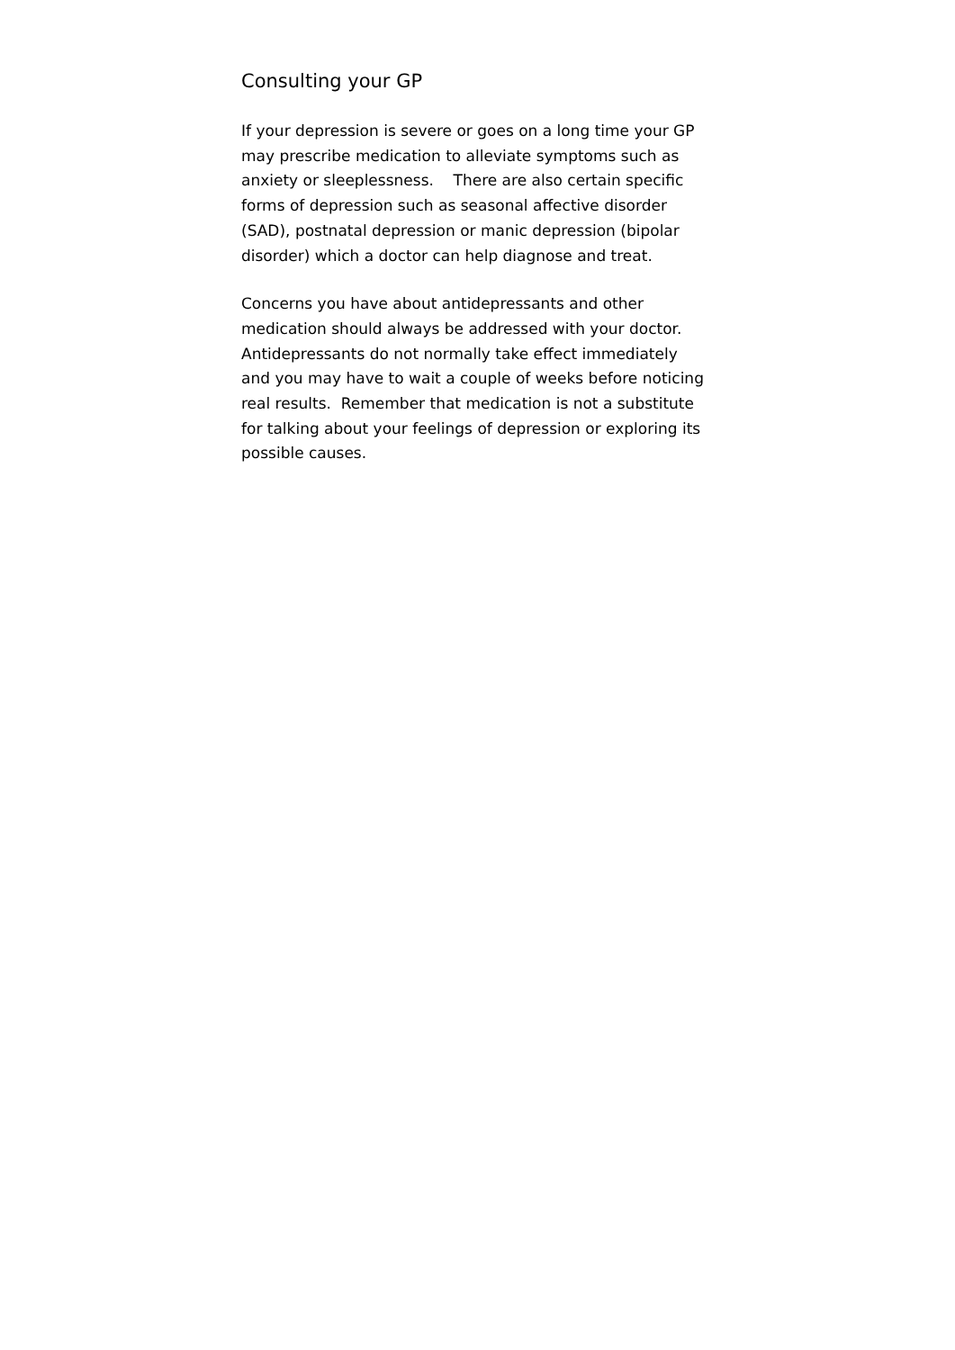Consulting your GP
If your depression is severe or goes on a long time your GP may prescribe medication to alleviate symptoms such as anxiety or sleeplessness. There are also certain specific forms of depression such as seasonal affective disorder (SAD), postnatal depression or manic depression (bipolar disorder) which a doctor can help diagnose and treat.
Concerns you have about antidepressants and other medication should always be addressed with your doctor. Antidepressants do not normally take effect immediately and you may have to wait a couple of weeks before noticing real results. Remember that medication is not a substitute for talking about your feelings of depression or exploring its possible causes.